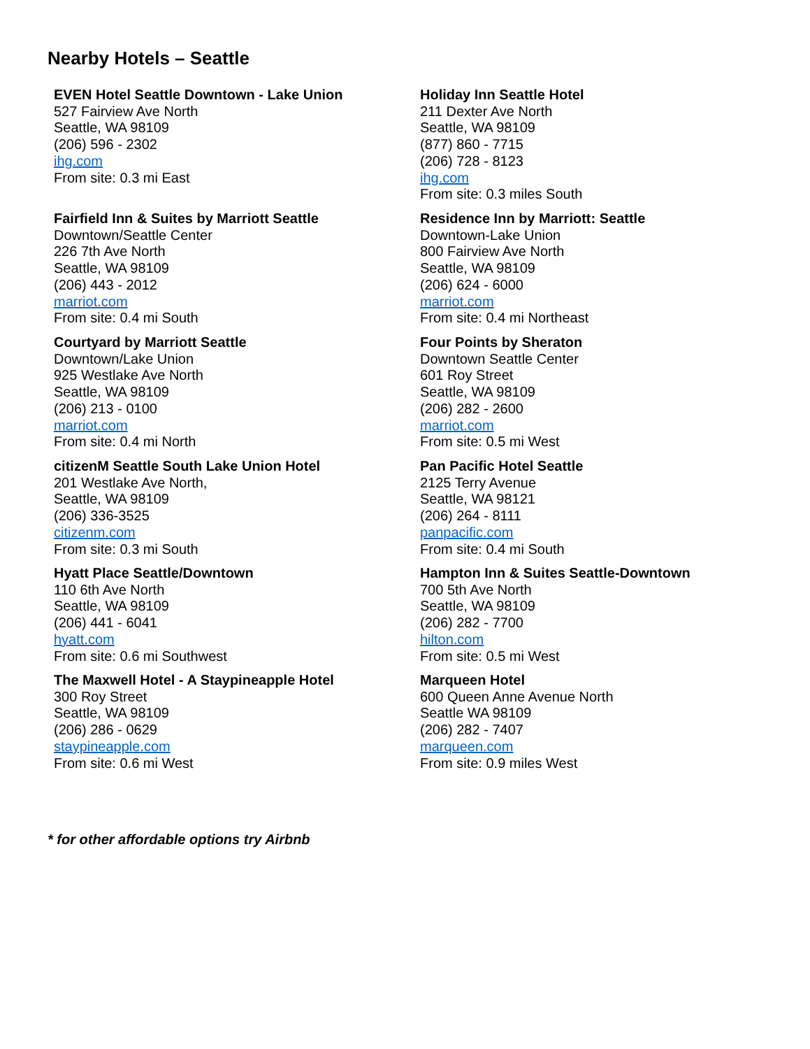Nearby Hotels – Seattle
| EVEN Hotel Seattle Downtown - Lake Union 527 Fairview Ave North Seattle, WA 98109 (206) 596 - 2302 ihg.com From site: 0.3 mi East | Holiday Inn Seattle Hotel 211 Dexter Ave North Seattle, WA 98109 (877) 860 - 7715 (206) 728 - 8123 ihg.com From site: 0.3 miles South |
| Fairfield Inn & Suites by Marriott Seattle Downtown/Seattle Center 226 7th Ave North Seattle, WA 98109 (206) 443 - 2012 marriot.com From site: 0.4 mi South | Residence Inn by Marriott: Seattle Downtown-Lake Union 800 Fairview Ave North Seattle, WA 98109 (206) 624 - 6000 marriot.com From site: 0.4 mi Northeast |
| Courtyard by Marriott Seattle Downtown/Lake Union 925 Westlake Ave North Seattle, WA 98109 (206) 213 - 0100 marriot.com From site: 0.4 mi North | Four Points by Sheraton Downtown Seattle Center 601 Roy Street Seattle, WA 98109 (206) 282 - 2600 marriot.com From site: 0.5 mi West |
| citizenM Seattle South Lake Union Hotel 201 Westlake Ave North, Seattle, WA 98109 (206) 336-3525 citizenm.com From site: 0.3 mi South | Pan Pacific Hotel Seattle 2125 Terry Avenue Seattle, WA 98121 (206) 264 - 8111 panpacific.com From site: 0.4 mi South |
| Hyatt Place Seattle/Downtown 110 6th Ave North Seattle, WA 98109 (206) 441 - 6041 hyatt.com From site: 0.6 mi Southwest | Hampton Inn & Suites Seattle-Downtown 700 5th Ave North Seattle, WA 98109 (206) 282 - 7700 hilton.com From site: 0.5 mi West |
| The Maxwell Hotel - A Staypineapple Hotel 300 Roy Street Seattle, WA 98109 (206) 286 - 0629 staypineapple.com From site: 0.6 mi West | Marqueen Hotel 600 Queen Anne Avenue North Seattle WA 98109 (206) 282 - 7407 marqueen.com From site: 0.9 miles West |
* for other affordable options try Airbnb